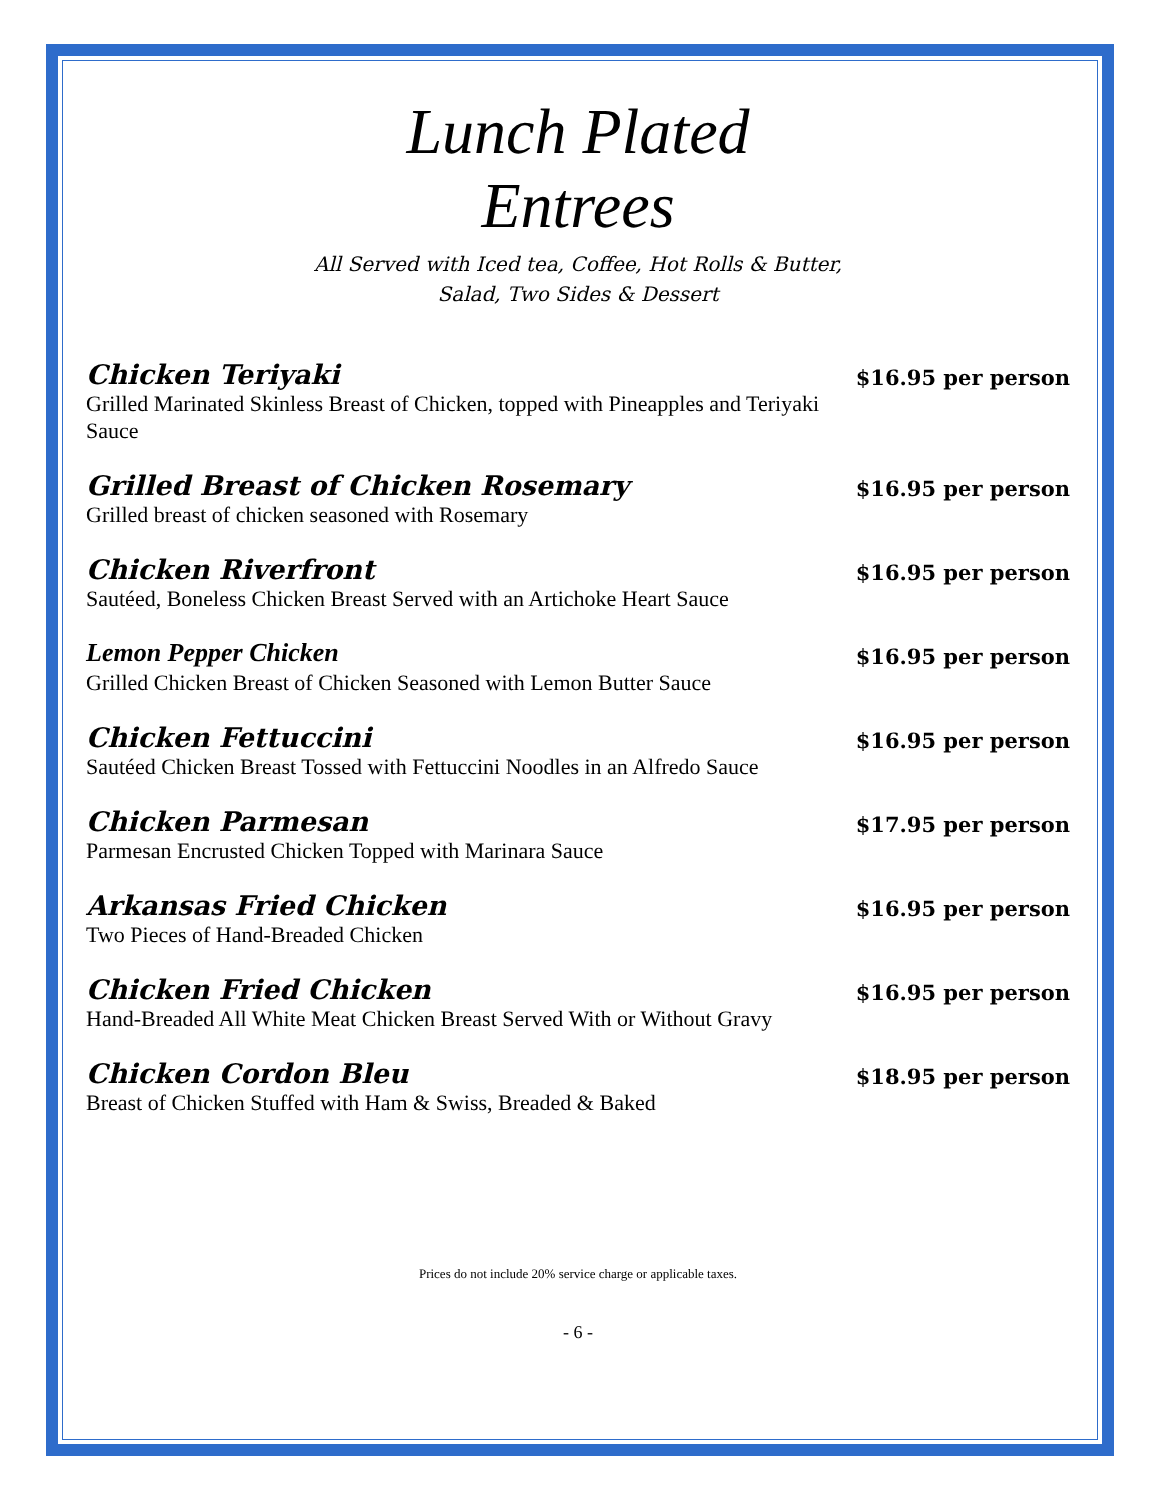Lunch Plated
Entrees
All Served with Iced tea, Coffee, Hot Rolls & Butter,
Salad, Two Sides & Dessert
Chicken Teriyaki $16.95 per person
Grilled Marinated Skinless Breast of Chicken, topped with Pineapples and Teriyaki Sauce
Grilled Breast of Chicken Rosemary $16.95 per person
Grilled breast of chicken seasoned with Rosemary
Chicken Riverfront $16.95 per person
Sautéed, Boneless Chicken Breast Served with an Artichoke Heart Sauce
Lemon Pepper Chicken $16.95 per person
Grilled Chicken Breast of Chicken Seasoned with Lemon Butter Sauce
Chicken Fettuccini $16.95 per person
Sautéed Chicken Breast Tossed with Fettuccini Noodles in an Alfredo Sauce
Chicken Parmesan $17.95 per person
Parmesan Encrusted Chicken Topped with Marinara Sauce
Arkansas Fried Chicken $16.95 per person
Two Pieces of Hand-Breaded Chicken
Chicken Fried Chicken $16.95 per person
Hand-Breaded All White Meat Chicken Breast Served With or Without Gravy
Chicken Cordon Bleu $18.95 per person
Breast of Chicken Stuffed with Ham & Swiss, Breaded & Baked
Prices do not include 20% service charge or applicable taxes.
- 6 -